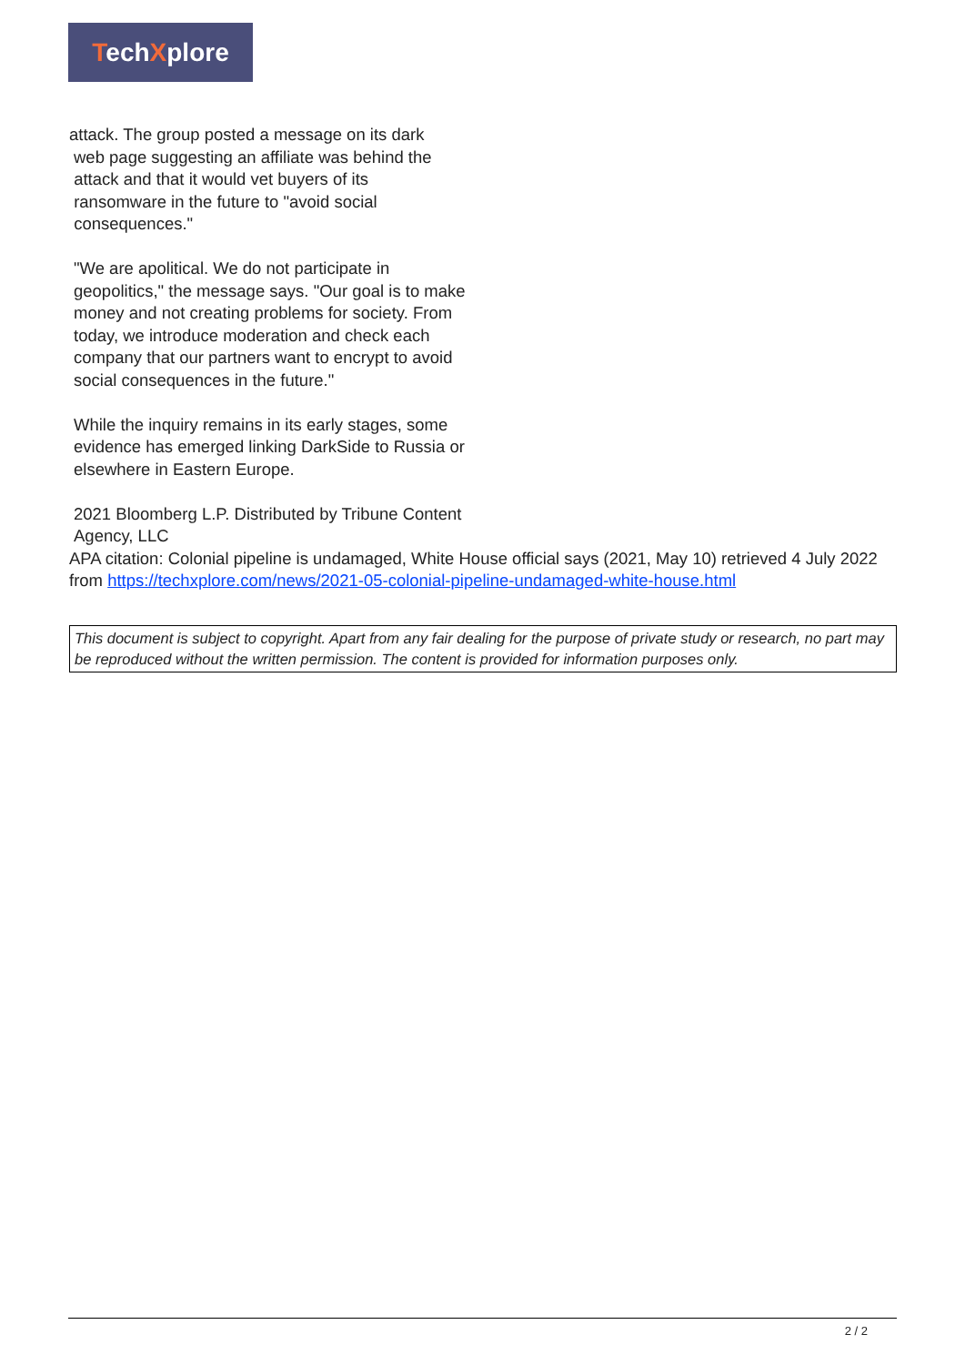TechXplore
attack. The group posted a message on its dark
web page suggesting an affiliate was behind the
attack and that it would vet buyers of its
ransomware in the future to "avoid social
consequences."
"We are apolitical. We do not participate in geopolitics," the message says. "Our goal is to make money and not creating problems for society. From today, we introduce moderation and check each company that our partners want to encrypt to avoid social consequences in the future."
While the inquiry remains in its early stages, some evidence has emerged linking DarkSide to Russia or elsewhere in Eastern Europe.
2021 Bloomberg L.P. Distributed by Tribune Content Agency, LLC
APA citation: Colonial pipeline is undamaged, White House official says (2021, May 10) retrieved 4 July 2022 from https://techxplore.com/news/2021-05-colonial-pipeline-undamaged-white-house.html
This document is subject to copyright. Apart from any fair dealing for the purpose of private study or research, no part may be reproduced without the written permission. The content is provided for information purposes only.
2 / 2